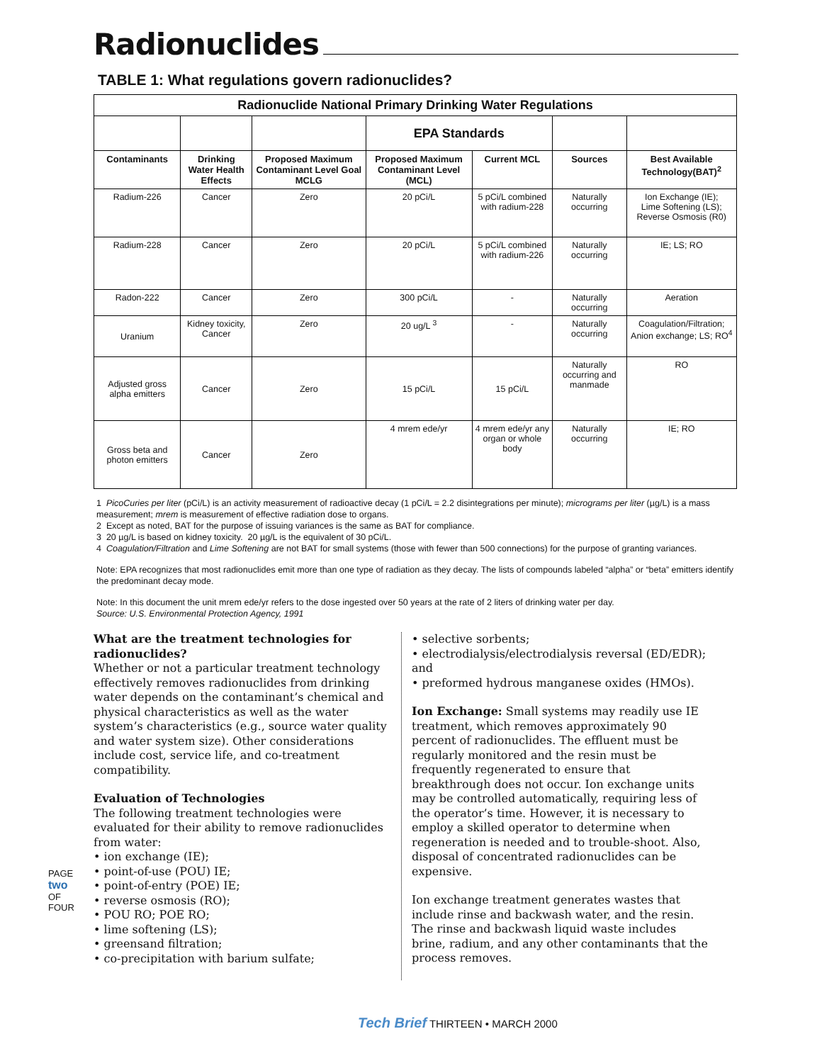Radionuclides
TABLE 1: What regulations govern radionuclides?
| Radionuclide National Primary Drinking Water Regulations | | | | | | |
| --- | --- | --- | --- | --- | --- | --- |
| | | | EPA Standards | | | |
| Contaminants | Drinking Water Health Effects | Proposed Maximum Contaminant Level Goal MCLG | Proposed Maximum Contaminant Level (MCL) | Current MCL | Sources | Best Available Technology(BAT)<sup>2</sup> |
| Radium-226 | Cancer | Zero | 20 pCi/L | 5 pCi/L combined with radium-228 | Naturally occurring | Ion Exchange (IE); Lime Softening (LS); Reverse Osmosis (R0) |
| Radium-228 | Cancer | Zero | 20 pCi/L | 5 pCi/L combined with radium-226 | Naturally occurring | IE; LS; RO |
| Radon-222 | Cancer | Zero | 300 pCi/L | - | Naturally occurring | Aeration |
| Uranium | Kidney toxicity, Cancer | Zero | 20 ug/L <sup>3</sup> | - | Naturally occurring | Coagulation/Filtration; Anion exchange; LS; RO<sup>4</sup> |
| Adjusted gross alpha emitters | Cancer | Zero | 15 pCi/L | 15 pCi/L | Naturally occurring and manmade | RO |
| Gross beta and photon emitters | Cancer | Zero | 4 mrem ede/yr | 4 mrem ede/yr any organ or whole body | Naturally occurring | IE; RO |
1 PicoCuries per liter (pCi/L) is an activity measurement of radioactive decay (1 pCi/L = 2.2 disintegrations per minute); micrograms per liter (µg/L) is a mass measurement; mrem is measurement of effective radiation dose to organs.
2 Except as noted, BAT for the purpose of issuing variances is the same as BAT for compliance.
3 20 µg/L is based on kidney toxicity. 20 µg/L is the equivalent of 30 pCi/L.
4 Coagulation/Filtration and Lime Softening are not BAT for small systems (those with fewer than 500 connections) for the purpose of granting variances.
Note: EPA recognizes that most radionuclides emit more than one type of radiation as they decay. The lists of compounds labeled “alpha” or “beta” emitters identify the predominant decay mode.
Note: In this document the unit mrem ede/yr refers to the dose ingested over 50 years at the rate of 2 liters of drinking water per day.
Source: U.S. Environmental Protection Agency, 1991
What are the treatment technologies for radionuclides?
Whether or not a particular treatment technology effectively removes radionuclides from drinking water depends on the contaminant’s chemical and physical characteristics as well as the water system’s characteristics (e.g., source water quality and water system size). Other considerations include cost, service life, and co-treatment compatibility.
Evaluation of Technologies
The following treatment technologies were evaluated for their ability to remove radionuclides from water:
• ion exchange (IE);
• point-of-use (POU) IE;
• point-of-entry (POE) IE;
• reverse osmosis (RO);
• POU RO; POE RO;
• lime softening (LS);
• greensand filtration;
• co-precipitation with barium sulfate;
• selective sorbents;
• electrodialysis/electrodialysis reversal (ED/EDR); and
• preformed hydrous manganese oxides (HMOs).
Ion Exchange: Small systems may readily use IE treatment, which removes approximately 90 percent of radionuclides. The effluent must be regularly monitored and the resin must be frequently regenerated to ensure that breakthrough does not occur. Ion exchange units may be controlled automatically, requiring less of the operator’s time. However, it is necessary to employ a skilled operator to determine when regeneration is needed and to trouble-shoot. Also, disposal of concentrated radionuclides can be expensive.
Ion exchange treatment generates wastes that include rinse and backwash water, and the resin. The rinse and backwash liquid waste includes brine, radium, and any other contaminants that the process removes.
PAGE two OF FOUR
Tech Brief THIRTEEN • MARCH 2000